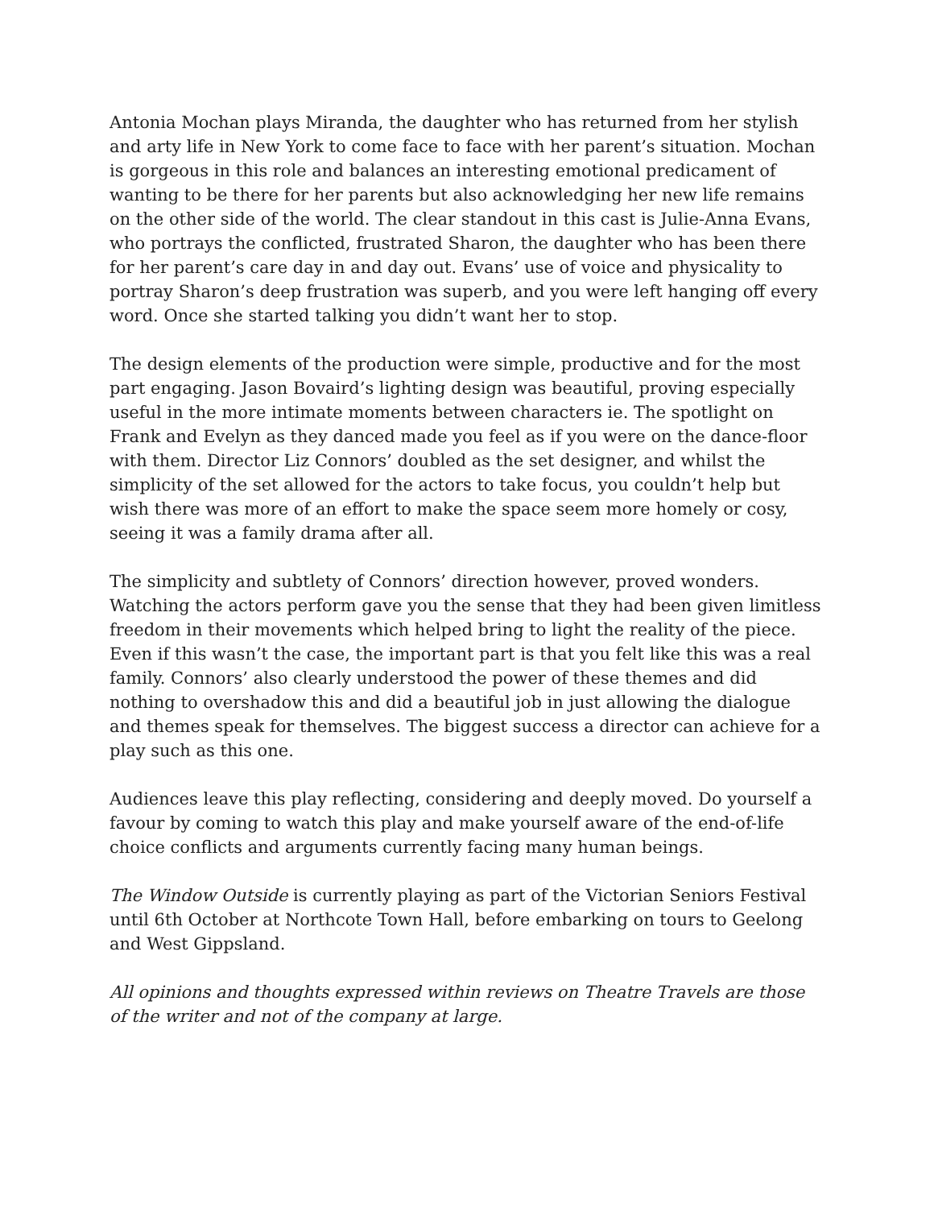Antonia Mochan plays Miranda, the daughter who has returned from her stylish and arty life in New York to come face to face with her parent’s situation. Mochan is gorgeous in this role and balances an interesting emotional predicament of wanting to be there for her parents but also acknowledging her new life remains on the other side of the world. The clear standout in this cast is Julie-Anna Evans, who portrays the conflicted, frustrated Sharon, the daughter who has been there for her parent’s care day in and day out. Evans’ use of voice and physicality to portray Sharon’s deep frustration was superb, and you were left hanging off every word. Once she started talking you didn’t want her to stop.
The design elements of the production were simple, productive and for the most part engaging. Jason Bovaird’s lighting design was beautiful, proving especially useful in the more intimate moments between characters ie. The spotlight on Frank and Evelyn as they danced made you feel as if you were on the dance-floor with them. Director Liz Connors’ doubled as the set designer, and whilst the simplicity of the set allowed for the actors to take focus, you couldn’t help but wish there was more of an effort to make the space seem more homely or cosy, seeing it was a family drama after all.
The simplicity and subtlety of Connors’ direction however, proved wonders. Watching the actors perform gave you the sense that they had been given limitless freedom in their movements which helped bring to light the reality of the piece. Even if this wasn’t the case, the important part is that you felt like this was a real family. Connors’ also clearly understood the power of these themes and did nothing to overshadow this and did a beautiful job in just allowing the dialogue and themes speak for themselves. The biggest success a director can achieve for a play such as this one.
Audiences leave this play reflecting, considering and deeply moved. Do yourself a favour by coming to watch this play and make yourself aware of the end-of-life choice conflicts and arguments currently facing many human beings.
The Window Outside is currently playing as part of the Victorian Seniors Festival until 6th October at Northcote Town Hall, before embarking on tours to Geelong and West Gippsland.
All opinions and thoughts expressed within reviews on Theatre Travels are those of the writer and not of the company at large.